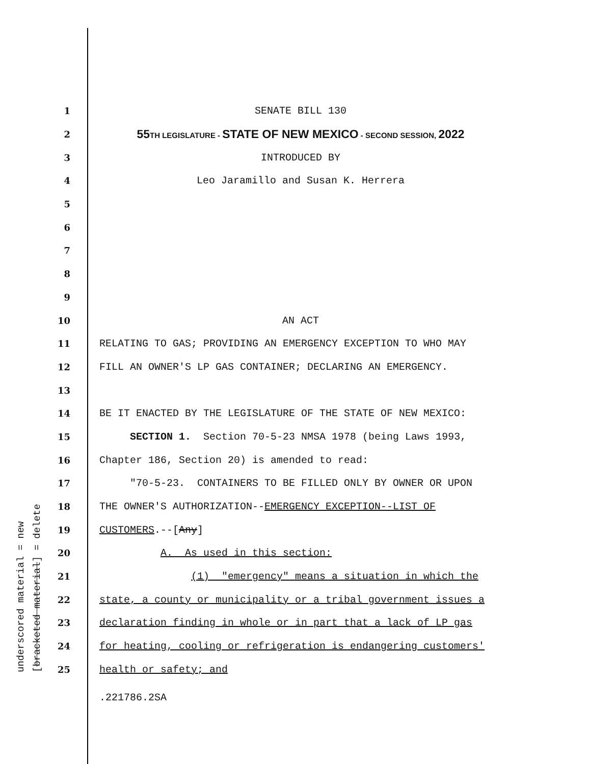underscored material = new [bracketed material] = delete
1
SENATE BILL 130
2
55TH LEGISLATURE - STATE OF NEW MEXICO - SECOND SESSION, 2022
3
INTRODUCED BY
4
Leo Jaramillo and Susan K. Herrera
5
6
7
8
9
10
AN ACT
11
RELATING TO GAS; PROVIDING AN EMERGENCY EXCEPTION TO WHO MAY
12
FILL AN OWNER'S LP GAS CONTAINER; DECLARING AN EMERGENCY.
13
14
BE IT ENACTED BY THE LEGISLATURE OF THE STATE OF NEW MEXICO:
15
SECTION 1. Section 70-5-23 NMSA 1978 (being Laws 1993,
16
Chapter 186, Section 20) is amended to read:
17
"70-5-23. CONTAINERS TO BE FILLED ONLY BY OWNER OR UPON
18
THE OWNER'S AUTHORIZATION--EMERGENCY EXCEPTION--LIST OF
19
CUSTOMERS.--[Any]
20
A. As used in this section:
21
(1) "emergency" means a situation in which the
22
state, a county or municipality or a tribal government issues a
23
declaration finding in whole or in part that a lack of LP gas
24
for heating, cooling or refrigeration is endangering customers'
25
health or safety; and
.221786.2SA